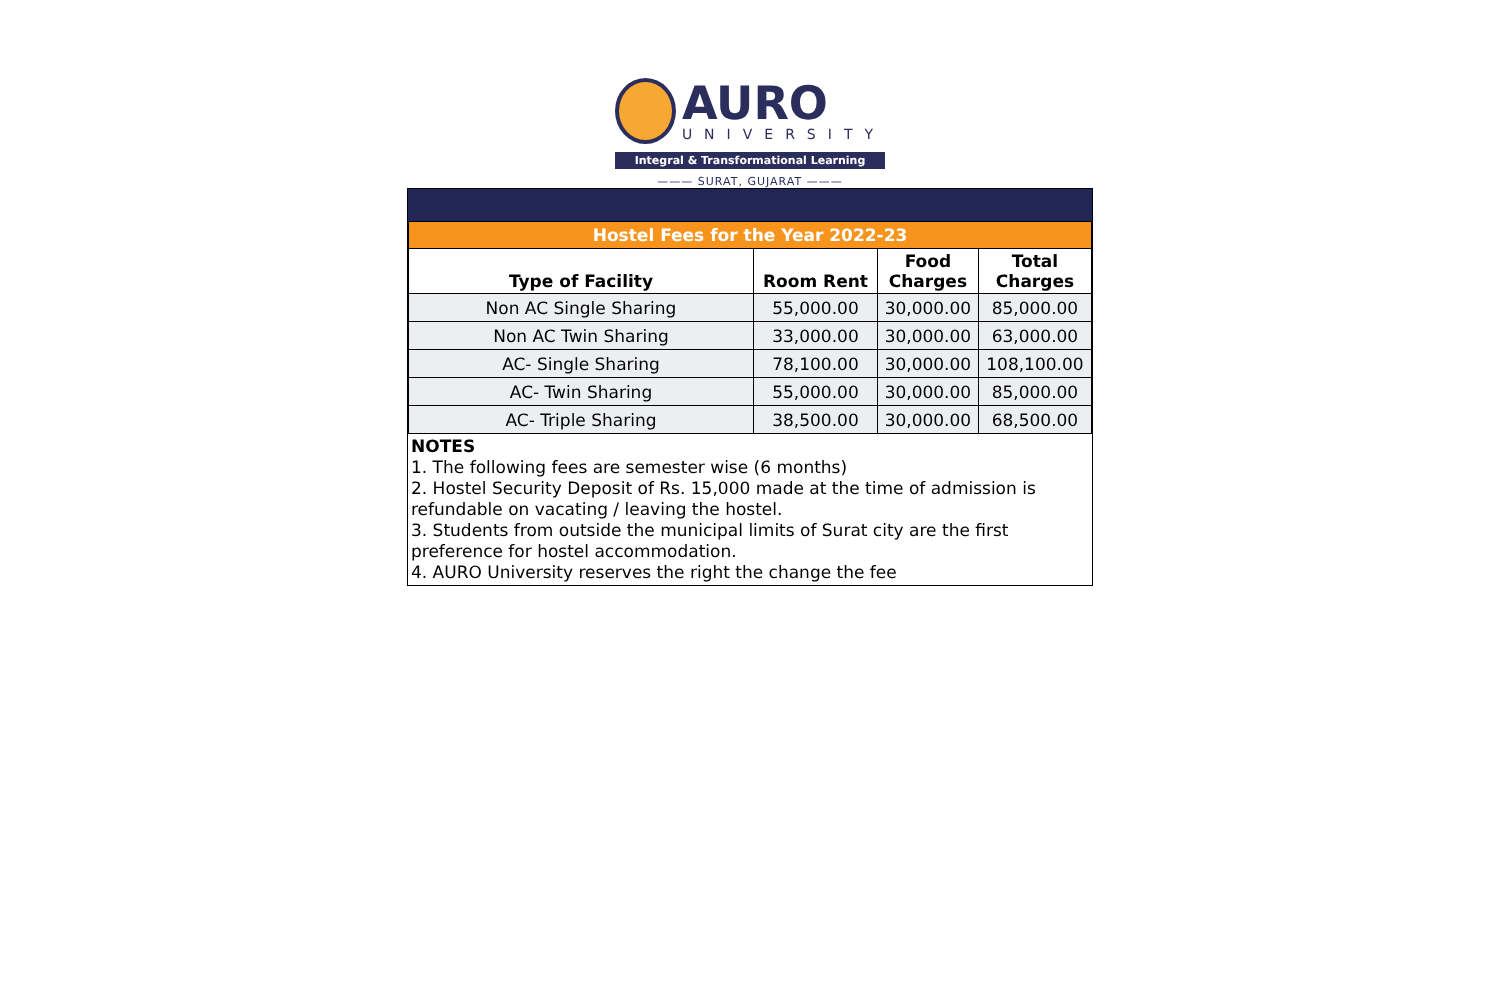AURO
UNIVERSITY
Integral & Transformational Learning
——— SURAT, GUJARAT ———
| Hostel Fees for the Year 2022-23 | | | |
| Type of Facility | Room Rent | Food Charges | Total Charges |
| Non AC Single Sharing | 55,000.00 | 30,000.00 | 85,000.00 |
| Non AC Twin Sharing | 33,000.00 | 30,000.00 | 63,000.00 |
| AC- Single Sharing | 78,100.00 | 30,000.00 | 108,100.00 |
| AC- Twin Sharing | 55,000.00 | 30,000.00 | 85,000.00 |
| AC- Triple Sharing | 38,500.00 | 30,000.00 | 68,500.00 |
NOTES
1. The following fees are semester wise (6 months)
2. Hostel Security Deposit of Rs. 15,000 made at the time of admission is refundable on vacating / leaving the hostel.
3. Students from outside the municipal limits of Surat city are the first preference for hostel accommodation.
4. AURO University reserves the right the change the fee